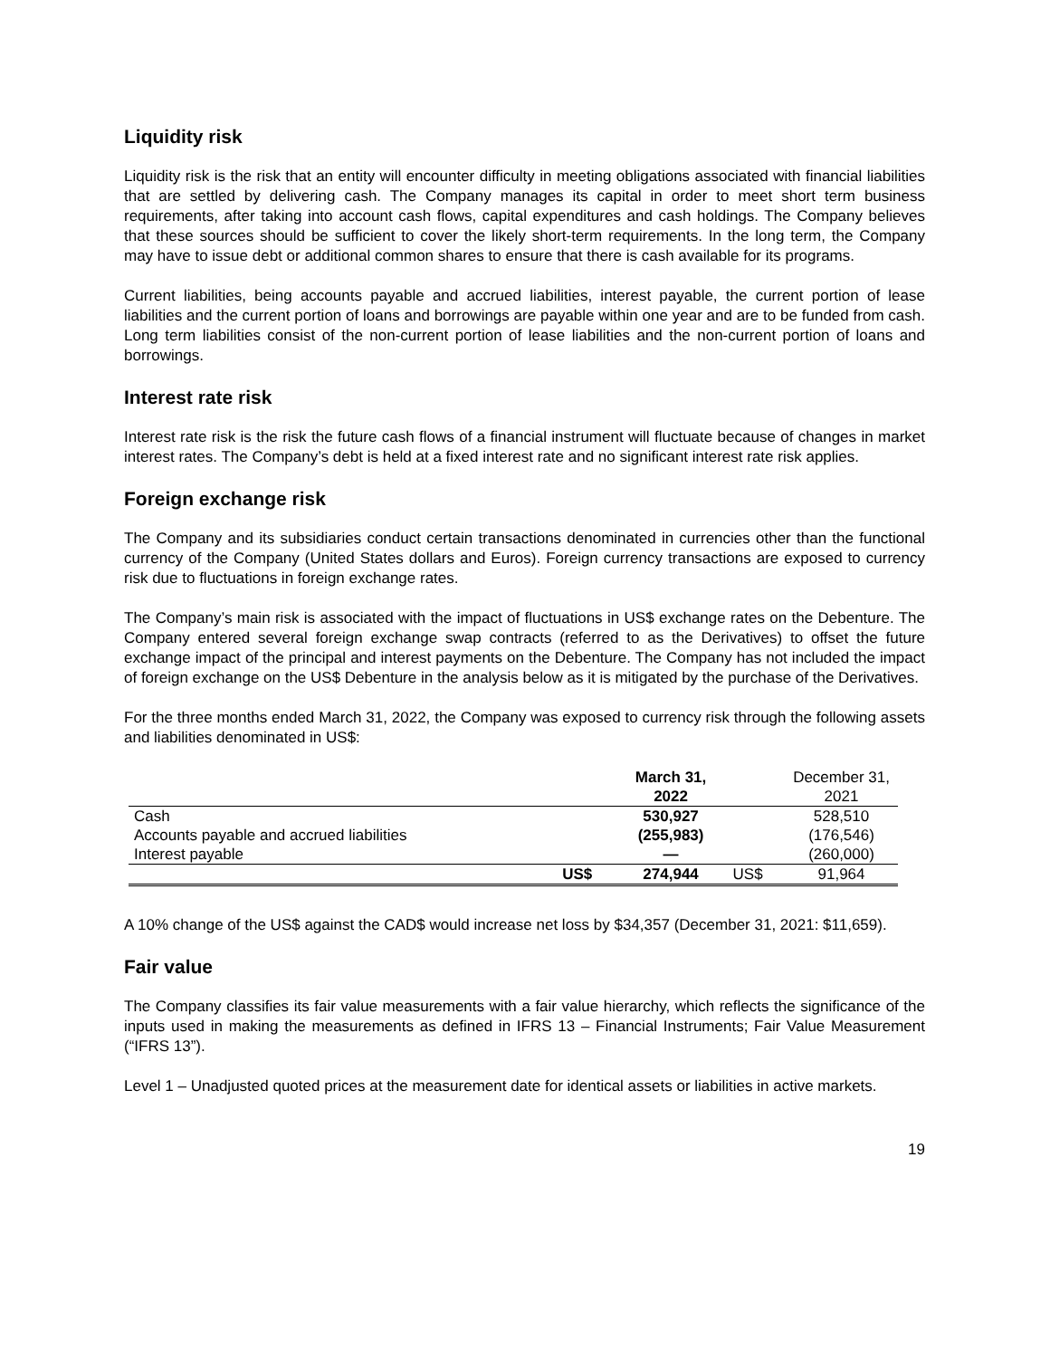Liquidity risk
Liquidity risk is the risk that an entity will encounter difficulty in meeting obligations associated with financial liabilities that are settled by delivering cash. The Company manages its capital in order to meet short term business requirements, after taking into account cash flows, capital expenditures and cash holdings. The Company believes that these sources should be sufficient to cover the likely short-term requirements. In the long term, the Company may have to issue debt or additional common shares to ensure that there is cash available for its programs.
Current liabilities, being accounts payable and accrued liabilities, interest payable, the current portion of lease liabilities and the current portion of loans and borrowings are payable within one year and are to be funded from cash. Long term liabilities consist of the non-current portion of lease liabilities and the non-current portion of loans and borrowings.
Interest rate risk
Interest rate risk is the risk the future cash flows of a financial instrument will fluctuate because of changes in market interest rates. The Company’s debt is held at a fixed interest rate and no significant interest rate risk applies.
Foreign exchange risk
The Company and its subsidiaries conduct certain transactions denominated in currencies other than the functional currency of the Company (United States dollars and Euros). Foreign currency transactions are exposed to currency risk due to fluctuations in foreign exchange rates.
The Company’s main risk is associated with the impact of fluctuations in US$ exchange rates on the Debenture. The Company entered several foreign exchange swap contracts (referred to as the Derivatives) to offset the future exchange impact of the principal and interest payments on the Debenture. The Company has not included the impact of foreign exchange on the US$ Debenture in the analysis below as it is mitigated by the purchase of the Derivatives.
For the three months ended March 31, 2022, the Company was exposed to currency risk through the following assets and liabilities denominated in US$:
| | | March 31, 2022 | | December 31, 2021 |
| Cash | | 530,927 | | 528,510 |
| Accounts payable and accrued liabilities | | (255,983) | | (176,546) |
| Interest payable | | — | | (260,000) |
| | US$ | 274,944 | US$ | 91,964 |
A 10% change of the US$ against the CAD$ would increase net loss by $34,357 (December 31, 2021: $11,659).
Fair value
The Company classifies its fair value measurements with a fair value hierarchy, which reflects the significance of the inputs used in making the measurements as defined in IFRS 13 – Financial Instruments; Fair Value Measurement (“IFRS 13”).
Level 1 – Unadjusted quoted prices at the measurement date for identical assets or liabilities in active markets.
19